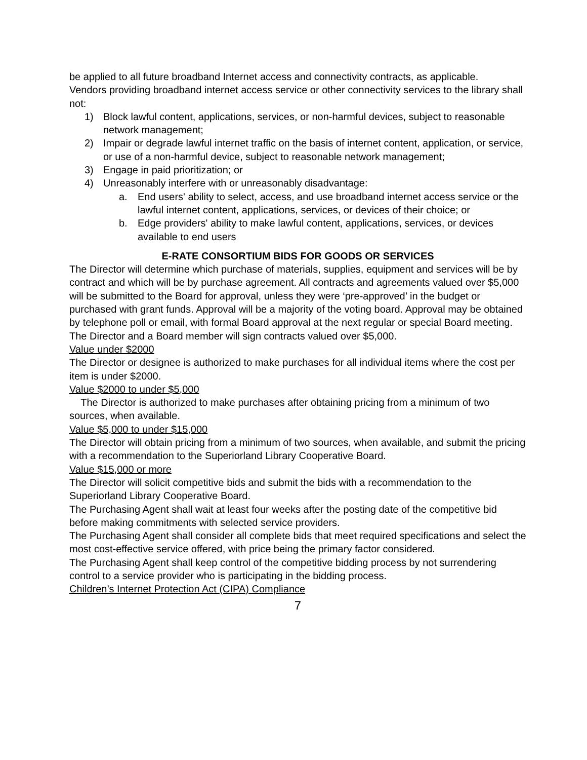be applied to all future broadband Internet access and connectivity contracts, as applicable.
Vendors providing broadband internet access service or other connectivity services to the library shall not:
1) Block lawful content, applications, services, or non-harmful devices, subject to reasonable network management;
2) Impair or degrade lawful internet traffic on the basis of internet content, application, or service, or use of a non-harmful device, subject to reasonable network management;
3) Engage in paid prioritization; or
4) Unreasonably interfere with or unreasonably disadvantage:
a. End users' ability to select, access, and use broadband internet access service or the lawful internet content, applications, services, or devices of their choice; or
b. Edge providers' ability to make lawful content, applications, services, or devices available to end users
E-RATE CONSORTIUM BIDS FOR GOODS OR SERVICES
The Director will determine which purchase of materials, supplies, equipment and services will be by contract and which will be by purchase agreement. All contracts and agreements valued over $5,000 will be submitted to the Board for approval, unless they were ‘pre-approved’ in the budget or purchased with grant funds. Approval will be a majority of the voting board. Approval may be obtained by telephone poll or email, with formal Board approval at the next regular or special Board meeting. The Director and a Board member will sign contracts valued over $5,000.
Value under $2000
The Director or designee is authorized to make purchases for all individual items where the cost per item is under $2000.
Value $2000 to under $5,000
The Director is authorized to make purchases after obtaining pricing from a minimum of two sources, when available.
Value $5,000 to under $15,000
The Director will obtain pricing from a minimum of two sources, when available, and submit the pricing with a recommendation to the Superiorland Library Cooperative Board.
Value $15,000 or more
The Director will solicit competitive bids and submit the bids with a recommendation to the Superiorland Library Cooperative Board.
The Purchasing Agent shall wait at least four weeks after the posting date of the competitive bid before making commitments with selected service providers.
The Purchasing Agent shall consider all complete bids that meet required specifications and select the most cost-effective service offered, with price being the primary factor considered.
The Purchasing Agent shall keep control of the competitive bidding process by not surrendering control to a service provider who is participating in the bidding process.
Children’s Internet Protection Act (CIPA) Compliance
7